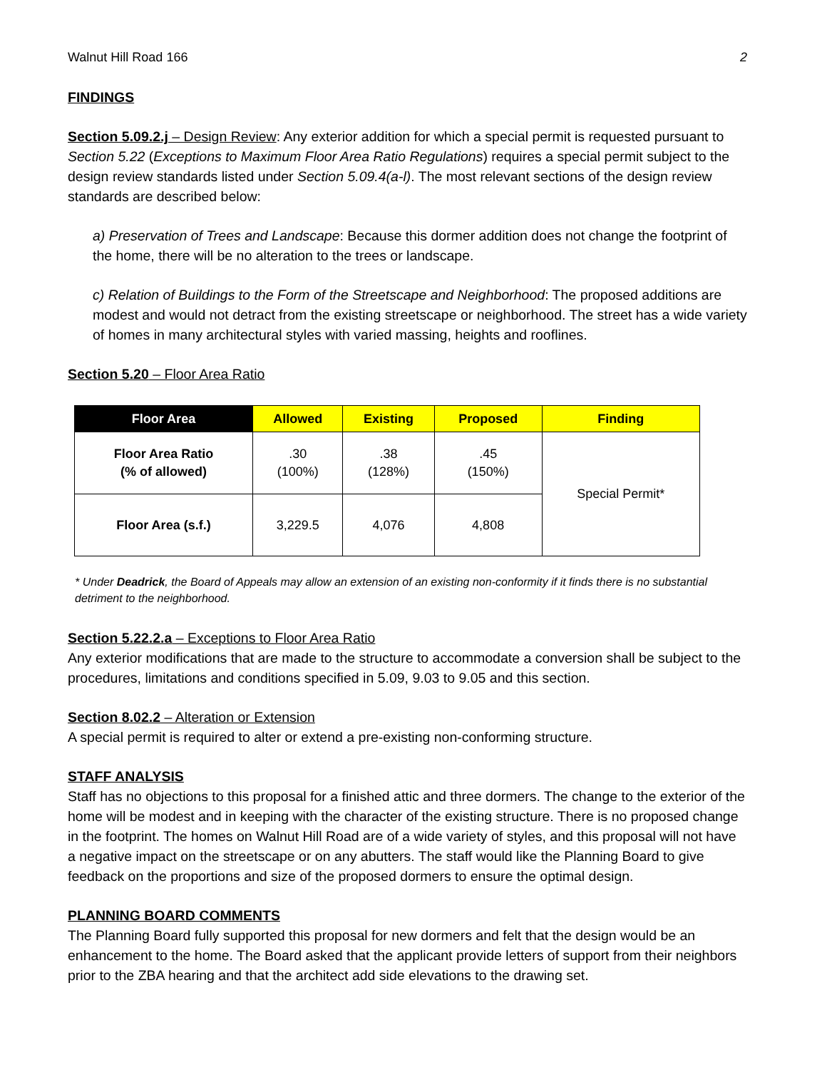Walnut Hill Road 166 2
FINDINGS
Section 5.09.2.j – Design Review: Any exterior addition for which a special permit is requested pursuant to Section 5.22 (Exceptions to Maximum Floor Area Ratio Regulations) requires a special permit subject to the design review standards listed under Section 5.09.4(a-l). The most relevant sections of the design review standards are described below:
a) Preservation of Trees and Landscape: Because this dormer addition does not change the footprint of the home, there will be no alteration to the trees or landscape.
c) Relation of Buildings to the Form of the Streetscape and Neighborhood: The proposed additions are modest and would not detract from the existing streetscape or neighborhood. The street has a wide variety of homes in many architectural styles with varied massing, heights and rooflines.
Section 5.20 – Floor Area Ratio
| Floor Area | Allowed | Existing | Proposed | Finding |
| --- | --- | --- | --- | --- |
| Floor Area Ratio (% of allowed) | .30 (100%) | .38 (128%) | .45 (150%) | Special Permit* |
| Floor Area (s.f.) | 3,229.5 | 4,076 | 4,808 | |
* Under Deadrick, the Board of Appeals may allow an extension of an existing non-conformity if it finds there is no substantial detriment to the neighborhood.
Section 5.22.2.a – Exceptions to Floor Area Ratio
Any exterior modifications that are made to the structure to accommodate a conversion shall be subject to the procedures, limitations and conditions specified in 5.09, 9.03 to 9.05 and this section.
Section 8.02.2 – Alteration or Extension
A special permit is required to alter or extend a pre-existing non-conforming structure.
STAFF ANALYSIS
Staff has no objections to this proposal for a finished attic and three dormers. The change to the exterior of the home will be modest and in keeping with the character of the existing structure. There is no proposed change in the footprint. The homes on Walnut Hill Road are of a wide variety of styles, and this proposal will not have a negative impact on the streetscape or on any abutters. The staff would like the Planning Board to give feedback on the proportions and size of the proposed dormers to ensure the optimal design.
PLANNING BOARD COMMENTS
The Planning Board fully supported this proposal for new dormers and felt that the design would be an enhancement to the home. The Board asked that the applicant provide letters of support from their neighbors prior to the ZBA hearing and that the architect add side elevations to the drawing set.